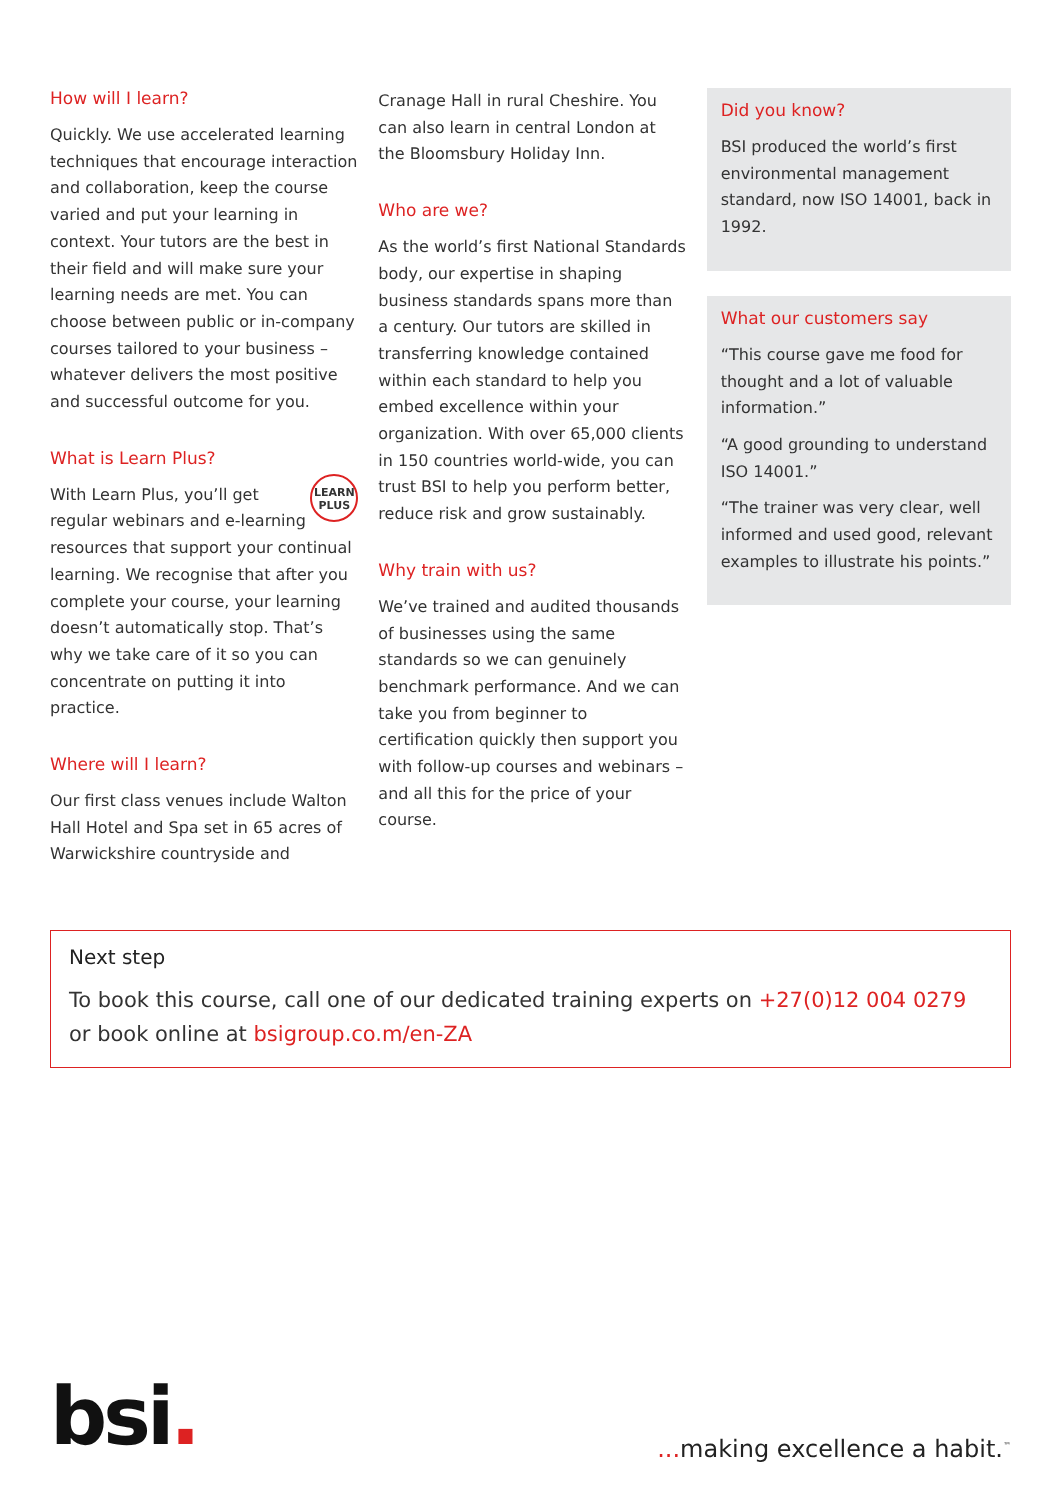How will I learn?
Quickly. We use accelerated learning techniques that encourage interaction and collaboration, keep the course varied and put your learning in context. Your tutors are the best in their field and will make sure your learning needs are met. You can choose between public or in-company courses tailored to your business – whatever delivers the most positive and successful outcome for you.
What is Learn Plus?
LEARN
PLUS
With Learn Plus, you’ll get regular webinars and e-learning resources that support your continual learning. We recognise that after you complete your course, your learning doesn’t automatically stop. That’s why we take care of it so you can concentrate on putting it into practice.
Where will I learn?
Our first class venues include Walton Hall Hotel and Spa set in 65 acres of Warwickshire countryside and
Cranage Hall in rural Cheshire. You can also learn in central London at the Bloomsbury Holiday Inn.
Who are we?
As the world’s first National Standards body, our expertise in shaping business standards spans more than a century. Our tutors are skilled in transferring knowledge contained within each standard to help you embed excellence within your organization. With over 65,000 clients in 150 countries world-wide, you can trust BSI to help you perform better, reduce risk and grow sustainably.
Why train with us?
We’ve trained and audited thousands of businesses using the same standards so we can genuinely benchmark performance. And we can take you from beginner to certification quickly then support you with follow-up courses and webinars – and all this for the price of your course.
Did you know?
BSI produced the world’s first environmental management standard, now ISO 14001, back in 1992.
What our customers say
“This course gave me food for thought and a lot of valuable information.”
“A good grounding to understand ISO 14001.”
“The trainer was very clear, well informed and used good, relevant examples to illustrate his points.”
Next step
To book this course, call one of our dedicated training experts on +27(0)12 004 0279 or book online at bsigroup.co.m/en-ZA
bsi.
... making excellence a habit.<sup>™</sup>